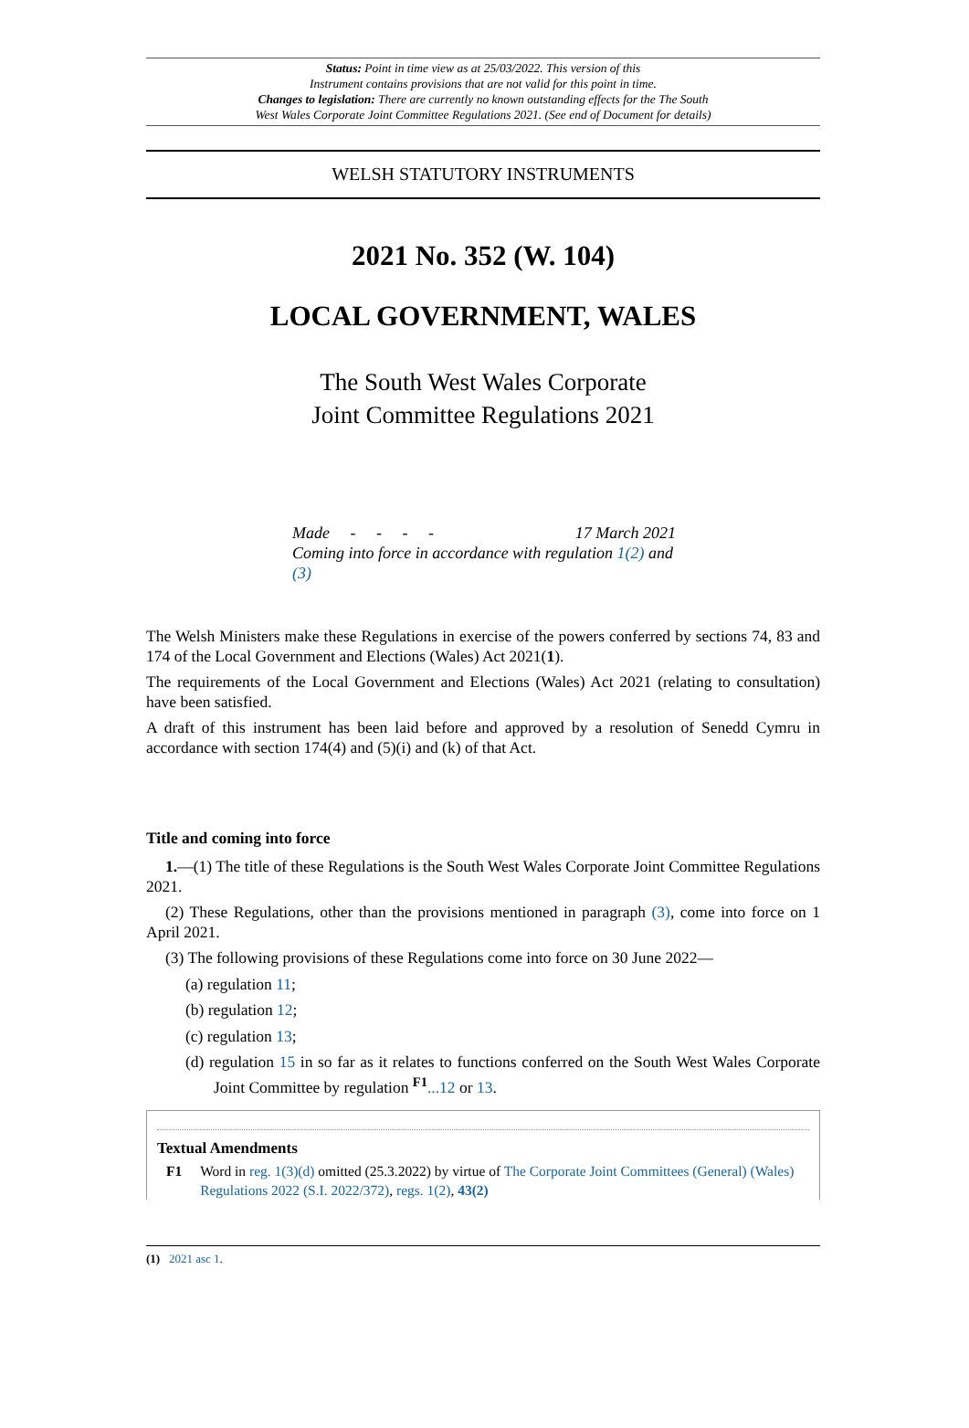Status: Point in time view as at 25/03/2022. This version of this
Instrument contains provisions that are not valid for this point in time.
Changes to legislation: There are currently no known outstanding effects for the The South
West Wales Corporate Joint Committee Regulations 2021. (See end of Document for details)
WELSH STATUTORY INSTRUMENTS
2021 No. 352 (W. 104)
LOCAL GOVERNMENT, WALES
The South West Wales Corporate
Joint Committee Regulations 2021
Made - - - - 17 March 2021
Coming into force in accordance with regulation 1(2) and (3)
The Welsh Ministers make these Regulations in exercise of the powers conferred by sections 74, 83 and 174 of the Local Government and Elections (Wales) Act 2021(1).
The requirements of the Local Government and Elections (Wales) Act 2021 (relating to consultation) have been satisfied.
A draft of this instrument has been laid before and approved by a resolution of Senedd Cymru in accordance with section 174(4) and (5)(i) and (k) of that Act.
Title and coming into force
1.—(1) The title of these Regulations is the South West Wales Corporate Joint Committee Regulations 2021.
(2) These Regulations, other than the provisions mentioned in paragraph (3), come into force on 1 April 2021.
(3) The following provisions of these Regulations come into force on 30 June 2022—
(a) regulation 11;
(b) regulation 12;
(c) regulation 13;
(d) regulation 15 in so far as it relates to functions conferred on the South West Wales Corporate Joint Committee by regulation <sup>F1</sup>...12 or 13.
Textual Amendments
F1 Word in reg. 1(3)(d) omitted (25.3.2022) by virtue of The Corporate Joint Committees (General) (Wales) Regulations 2022 (S.I. 2022/372), regs. 1(2), 43(2)
(1) 2021 asc 1.